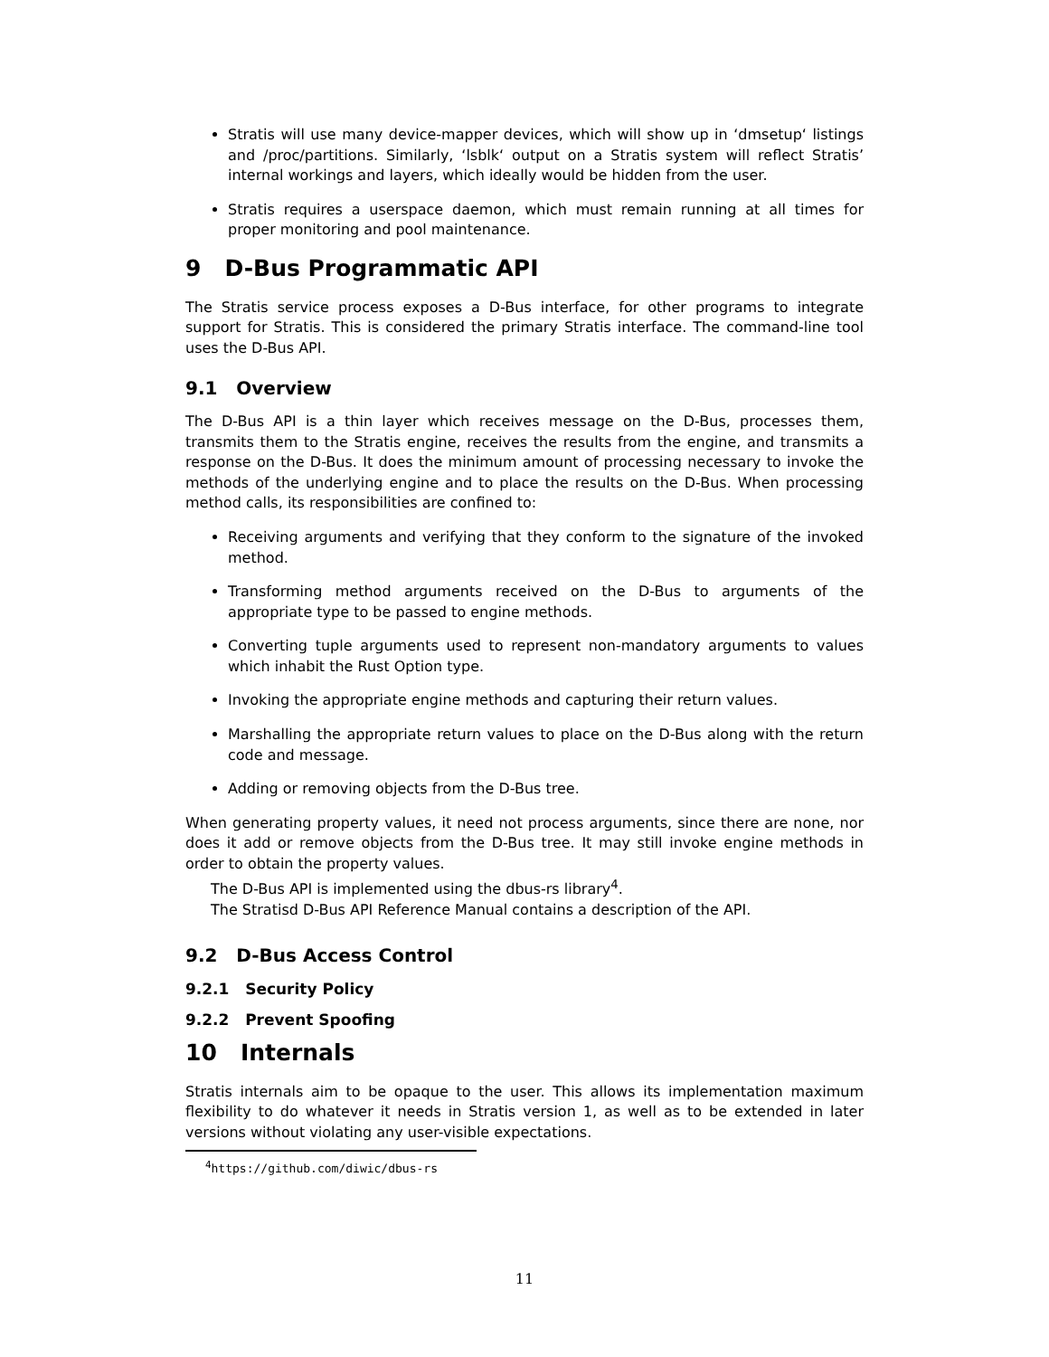Stratis will use many device-mapper devices, which will show up in ‘dmsetup‘ listings and /proc/partitions. Similarly, ‘lsblk‘ output on a Stratis system will reflect Stratis’ internal workings and layers, which ideally would be hidden from the user.
Stratis requires a userspace daemon, which must remain running at all times for proper monitoring and pool maintenance.
9 D-Bus Programmatic API
The Stratis service process exposes a D-Bus interface, for other programs to integrate support for Stratis. This is considered the primary Stratis interface. The command-line tool uses the D-Bus API.
9.1 Overview
The D-Bus API is a thin layer which receives message on the D-Bus, processes them, transmits them to the Stratis engine, receives the results from the engine, and transmits a response on the D-Bus. It does the minimum amount of processing necessary to invoke the methods of the underlying engine and to place the results on the D-Bus. When processing method calls, its responsibilities are confined to:
Receiving arguments and verifying that they conform to the signature of the invoked method.
Transforming method arguments received on the D-Bus to arguments of the appropriate type to be passed to engine methods.
Converting tuple arguments used to represent non-mandatory arguments to values which inhabit the Rust Option type.
Invoking the appropriate engine methods and capturing their return values.
Marshalling the appropriate return values to place on the D-Bus along with the return code and message.
Adding or removing objects from the D-Bus tree.
When generating property values, it need not process arguments, since there are none, nor does it add or remove objects from the D-Bus tree. It may still invoke engine methods in order to obtain the property values.
The D-Bus API is implemented using the dbus-rs library<sup>4</sup>.
The Stratisd D-Bus API Reference Manual contains a description of the API.
9.2 D-Bus Access Control
9.2.1 Security Policy
9.2.2 Prevent Spoofing
10 Internals
Stratis internals aim to be opaque to the user. This allows its implementation maximum flexibility to do whatever it needs in Stratis version 1, as well as to be extended in later versions without violating any user-visible expectations.
<sup>4</sup> https://github.com/diwic/dbus-rs
11